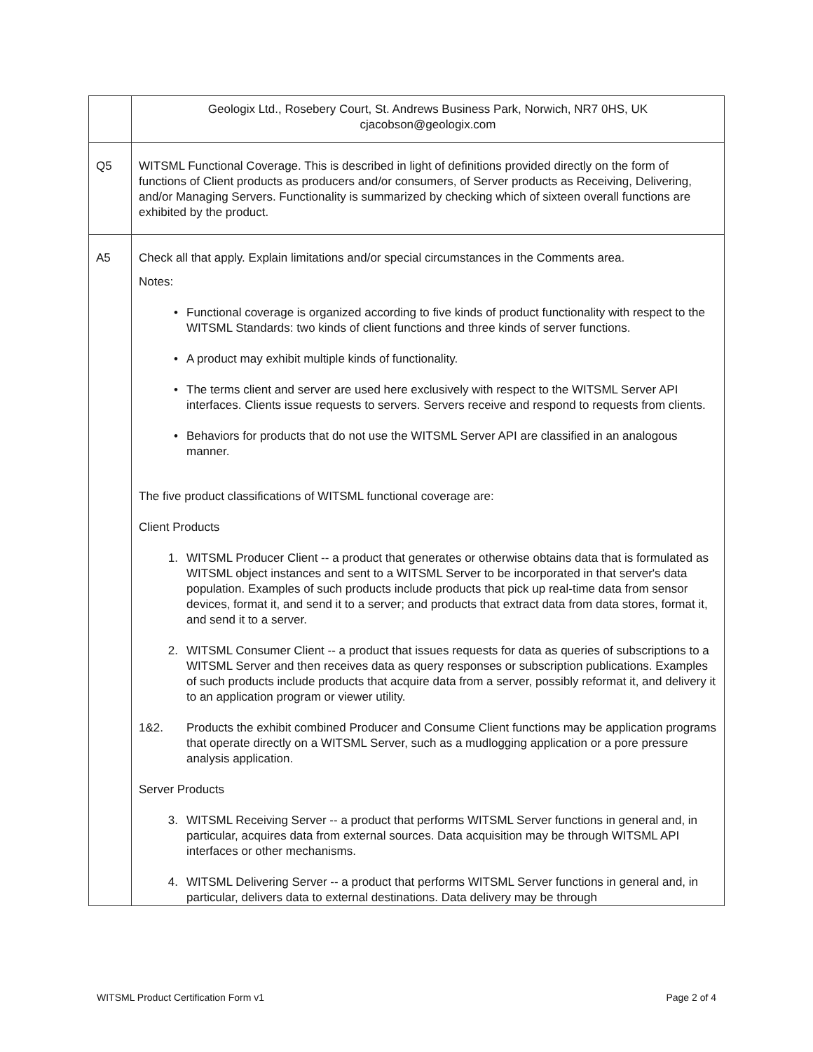| | Geologix Ltd., Rosebery Court, St. Andrews Business Park, Norwich, NR7 0HS, UK cjacobson@geologix.com |
| Q5 | WITSML Functional Coverage. This is described in light of definitions provided directly on the form of functions of Client products as producers and/or consumers, of Server products as Receiving, Delivering, and/or Managing Servers. Functionality is summarized by checking which of sixteen overall functions are exhibited by the product. |
| A5 | Check all that apply. Explain limitations and/or special circumstances in the Comments area. Notes: • Functional coverage is organized according to five kinds of product functionality with respect to the WITSML Standards: two kinds of client functions and three kinds of server functions. • A product may exhibit multiple kinds of functionality. • The terms client and server are used here exclusively with respect to the WITSML Server API interfaces. Clients issue requests to servers. Servers receive and respond to requests from clients. • Behaviors for products that do not use the WITSML Server API are classified in an analogous manner. The five product classifications of WITSML functional coverage are: Client Products 1. WITSML Producer Client -- a product that generates or otherwise obtains data that is formulated as WITSML object instances and sent to a WITSML Server to be incorporated in that server's data population. Examples of such products include products that pick up real-time data from sensor devices, format it, and send it to a server; and products that extract data from data stores, format it, and send it to a server. 2. WITSML Consumer Client -- a product that issues requests for data as queries of subscriptions to a WITSML Server and then receives data as query responses or subscription publications. Examples of such products include products that acquire data from a server, possibly reformat it, and delivery it to an application program or viewer utility. 1&2. Products the exhibit combined Producer and Consume Client functions may be application programs that operate directly on a WITSML Server, such as a mudlogging application or a pore pressure analysis application. Server Products 3. WITSML Receiving Server -- a product that performs WITSML Server functions in general and, in particular, acquires data from external sources. Data acquisition may be through WITSML API interfaces or other mechanisms. 4. WITSML Delivering Server -- a product that performs WITSML Server functions in general and, in particular, delivers data to external destinations. Data delivery may be through |
WITSML Product Certification Form v1 Page 2 of 4